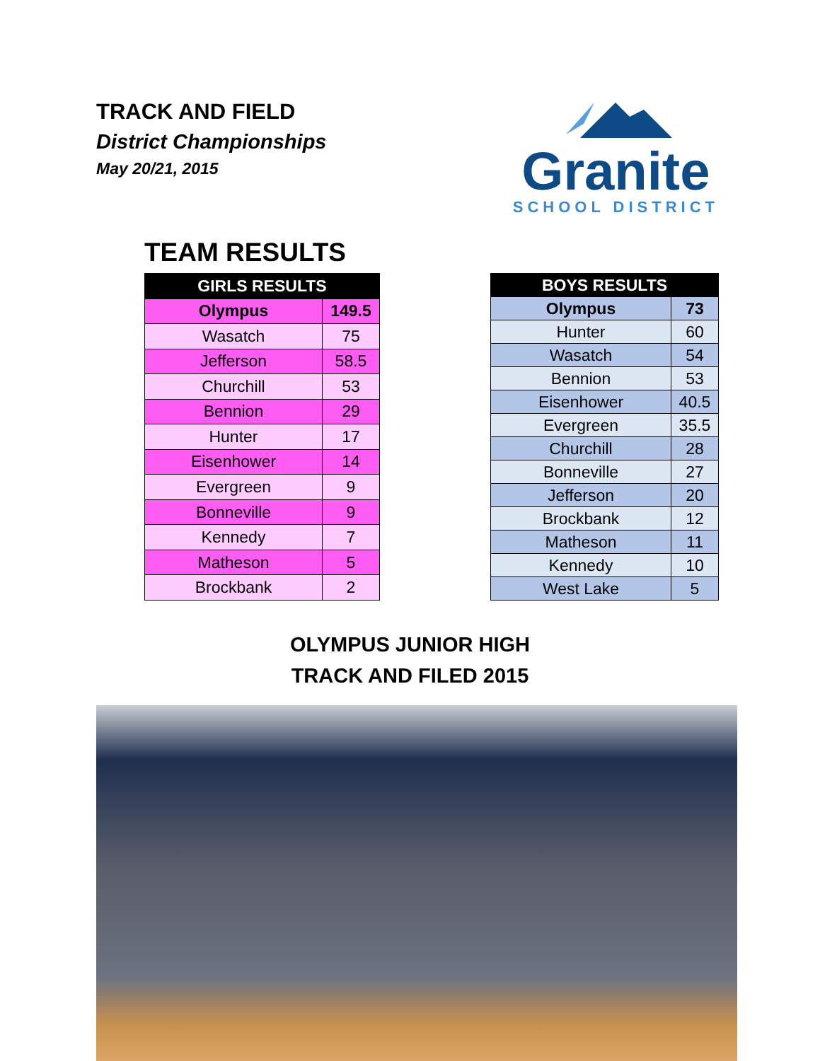TRACK AND FIELD
District Championships
May 20/21, 2015
Granite
SCHOOL DISTRICT
TEAM RESULTS
| GIRLS RESULTS | |
| --- | --- |
| Olympus | 149.5 |
| Wasatch | 75 |
| Jefferson | 58.5 |
| Churchill | 53 |
| Bennion | 29 |
| Hunter | 17 |
| Eisenhower | 14 |
| Evergreen | 9 |
| Bonneville | 9 |
| Kennedy | 7 |
| Matheson | 5 |
| Brockbank | 2 |
| BOYS RESULTS | |
| --- | --- |
| Olympus | 73 |
| Hunter | 60 |
| Wasatch | 54 |
| Bennion | 53 |
| Eisenhower | 40.5 |
| Evergreen | 35.5 |
| Churchill | 28 |
| Bonneville | 27 |
| Jefferson | 20 |
| Brockbank | 12 |
| Matheson | 11 |
| Kennedy | 10 |
| West Lake | 5 |
OLYMPUS JUNIOR HIGH
TRACK AND FILED 2015